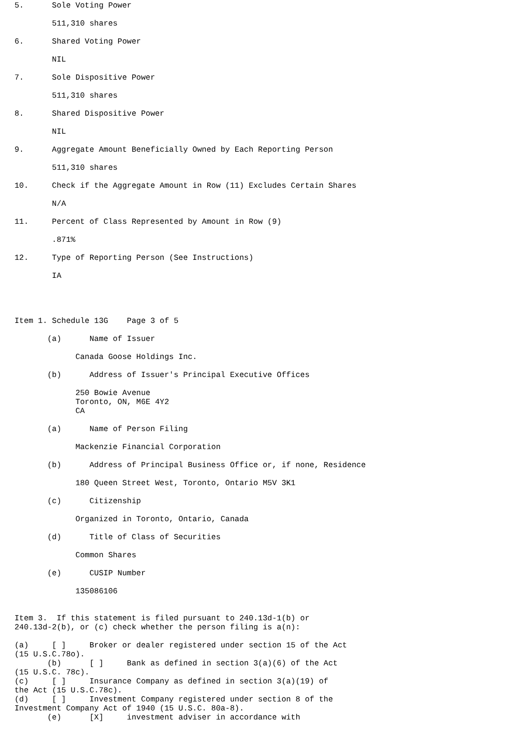5.      Sole Voting Power

        511,310 shares

6.      Shared Voting Power

        NIL

7.      Sole Dispositive Power

        511,310 shares

8.      Shared Dispositive Power

        NIL

9.      Aggregate Amount Beneficially Owned by Each Reporting Person

        511,310 shares

10.     Check if the Aggregate Amount in Row (11) Excludes Certain Shares

        N/A

11.     Percent of Class Represented by Amount in Row (9)

        .871%

12.     Type of Reporting Person (See Instructions)

        IA




Item 1. Schedule 13G    Page 3 of 5

       (a)      Name of Issuer

             Canada Goose Holdings Inc.

       (b)      Address of Issuer's Principal Executive Offices

             250 Bowie Avenue
             Toronto, ON, M6E 4Y2
             CA

       (a)      Name of Person Filing

             Mackenzie Financial Corporation

       (b)      Address of Principal Business Office or, if none, Residence

             180 Queen Street West, Toronto, Ontario M5V 3K1

       (c)      Citizenship

             Organized in Toronto, Ontario, Canada

       (d)      Title of Class of Securities

             Common Shares

       (e)      CUSIP Number

             135086106


Item 3.  If this statement is filed pursuant to 240.13d-1(b) or
240.13d-2(b), or (c) check whether the person filing is a(n):

(a)     [ ]     Broker or dealer registered under section 15 of the Act
(15 U.S.C.78o).
       (b)      [ ]     Bank as defined in section 3(a)(6) of the Act
(15 U.S.C. 78c).
(c)     [ ]     Insurance Company as defined in section 3(a)(19) of
the Act (15 U.S.C.78c).
(d)     [ ]     Investment Company registered under section 8 of the
Investment Company Act of 1940 (15 U.S.C. 80a-8).
       (e)      [X]     investment adviser in accordance with